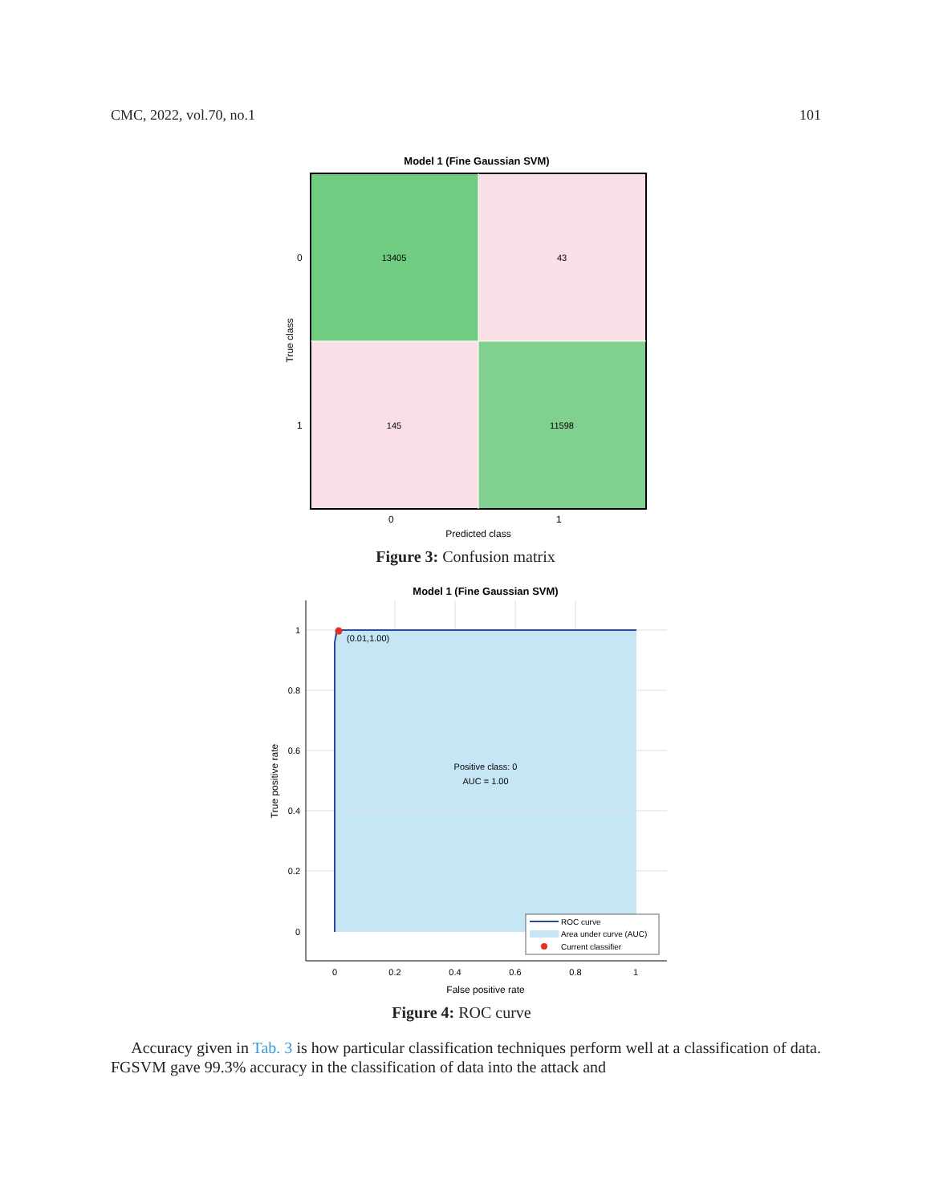CMC, 2022, vol.70, no.1 101
Model 1 (Fine Gaussian SVM)
13405
43
145
11598
0
1
0
1
Predicted class
True class
Figure 3: Confusion matrix
Model 1 (Fine Gaussian SVM)
(0.01,1.00)
Positive class: 0
AUC = 1.00
1
0.8
0.6
0.4
0.2
0
0
0.2
0.4
0.6
0.8
1
False positive rate
True positive rate
ROC curve
Area under curve (AUC)
Current classifier
Figure 4: ROC curve
Accuracy given in Tab. 3 is how particular classification techniques perform well at a classification of data. FGSVM gave 99.3% accuracy in the classification of data into the attack and